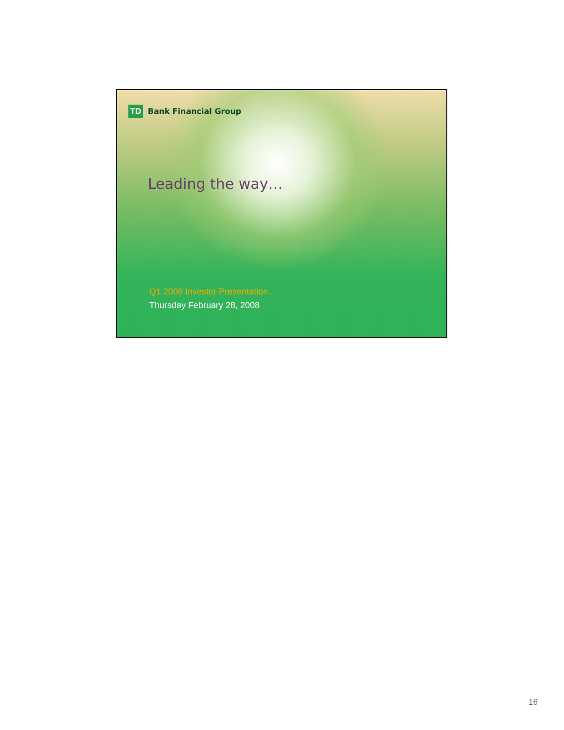TD
Bank Financial Group
Leading the way…
Q1 2008 Investor Presentation
Thursday February 28, 2008
16